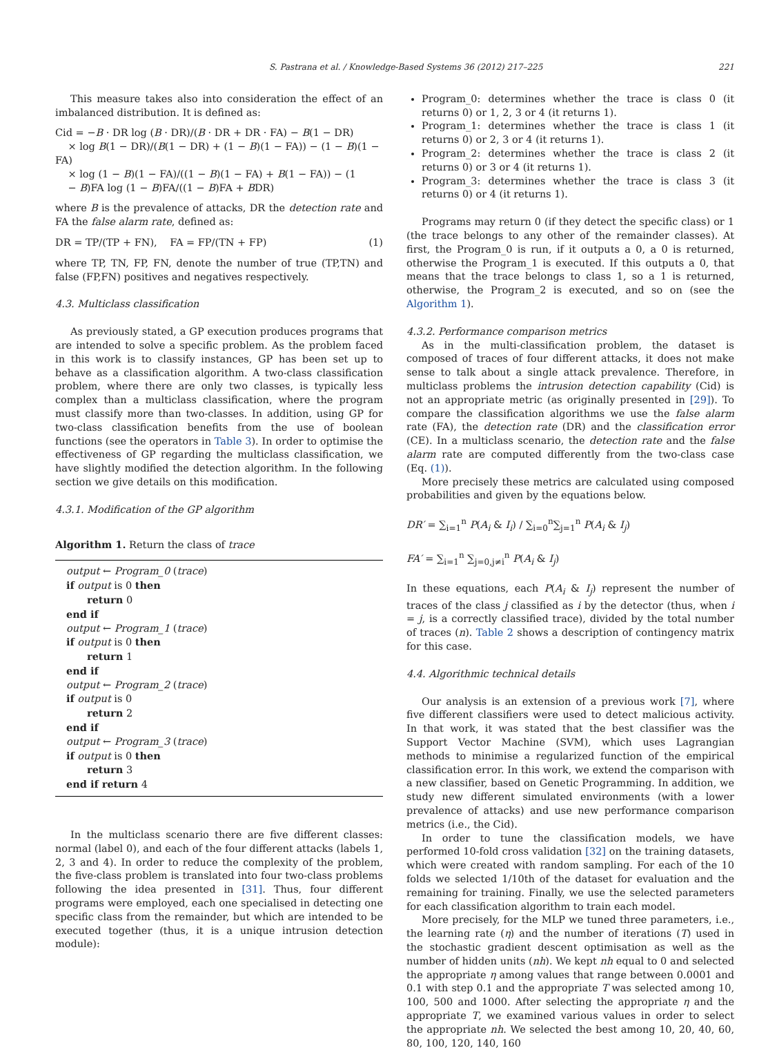S. Pastrana et al. / Knowledge-Based Systems 36 (2012) 217–225 221
This measure takes also into consideration the effect of an imbalanced distribution. It is defined as:
Cid = −B · DR log (B · DR)/(B · DR + DR · FA) − B(1 − DR)
× log B(1 − DR)/(B(1 − DR) + (1 − B)(1 − FA)) − (1 − B)(1 − FA)
× log (1 − B)(1 − FA)/((1 − B)(1 − FA) + B(1 − FA)) − (1
− B)FA log (1 − B)FA/((1 − B)FA + BDR)
where B is the prevalence of attacks, DR the detection rate and FA the false alarm rate, defined as:
DR = TP/(TP + FN), FA = FP/(TN + FP) (1)
where TP, TN, FP, FN, denote the number of true (TP,TN) and false (FP,FN) positives and negatives respectively.
4.3. Multiclass classification
As previously stated, a GP execution produces programs that are intended to solve a specific problem. As the problem faced in this work is to classify instances, GP has been set up to behave as a classification algorithm. A two-class classification problem, where there are only two classes, is typically less complex than a multiclass classification, where the program must classify more than two-classes. In addition, using GP for two-class classification benefits from the use of boolean functions (see the operators in Table 3). In order to optimise the effectiveness of GP regarding the multiclass classification, we have slightly modified the detection algorithm. In the following section we give details on this modification.
4.3.1. Modification of the GP algorithm
Algorithm 1. Return the class of trace
output ← Program_0 (trace)
if output is 0 then
return 0
end if
output ← Program_1 (trace)
if output is 0 then
return 1
end if
output ← Program_2 (trace)
if output is 0
return 2
end if
output ← Program_3 (trace)
if output is 0 then
return 3
end if return 4
In the multiclass scenario there are five different classes: normal (label 0), and each of the four different attacks (labels 1, 2, 3 and 4). In order to reduce the complexity of the problem, the five-class problem is translated into four two-class problems following the idea presented in [31]. Thus, four different programs were employed, each one specialised in detecting one specific class from the remainder, but which are intended to be executed together (thus, it is a unique intrusion detection module):
Program_0: determines whether the trace is class 0 (it returns 0) or 1, 2, 3 or 4 (it returns 1).
Program_1: determines whether the trace is class 1 (it returns 0) or 2, 3 or 4 (it returns 1).
Program_2: determines whether the trace is class 2 (it returns 0) or 3 or 4 (it returns 1).
Program_3: determines whether the trace is class 3 (it returns 0) or 4 (it returns 1).
Programs may return 0 (if they detect the specific class) or 1 (the trace belongs to any other of the remainder classes). At first, the Program_0 is run, if it outputs a 0, a 0 is returned, otherwise the Program_1 is executed. If this outputs a 0, that means that the trace belongs to class 1, so a 1 is returned, otherwise, the Program_2 is executed, and so on (see the Algorithm 1).
4.3.2. Performance comparison metrics
As in the multi-classification problem, the dataset is composed of traces of four different attacks, it does not make sense to talk about a single attack prevalence. Therefore, in multiclass problems the intrusion detection capability (Cid) is not an appropriate metric (as originally presented in [29]). To compare the classification algorithms we use the false alarm rate (FA), the detection rate (DR) and the classification error (CE). In a multiclass scenario, the detection rate and the false alarm rate are computed differently from the two-class case (Eq. (1)).
More precisely these metrics are calculated using composed probabilities and given by the equations below.
DR′ = ∑<sub>i=1</sub><sup>n</sup> P(A<sub>i</sub> & I<sub>i</sub>) / ∑<sub>i=0</sub><sup>n</sup>∑<sub>j=1</sub><sup>n</sup> P(A<sub>i</sub> & I<sub>j</sub>)
FA′ = ∑<sub>i=1</sub><sup>n</sup> ∑<sub>j=0,j≠i</sub><sup>n</sup> P(A<sub>i</sub> & I<sub>j</sub>)
In these equations, each P(A<sub>i</sub> & I<sub>j</sub>) represent the number of traces of the class j classified as i by the detector (thus, when i = j, is a correctly classified trace), divided by the total number of traces (n). Table 2 shows a description of contingency matrix for this case.
4.4. Algorithmic technical details
Our analysis is an extension of a previous work [7], where five different classifiers were used to detect malicious activity. In that work, it was stated that the best classifier was the Support Vector Machine (SVM), which uses Lagrangian methods to minimise a regularized function of the empirical classification error. In this work, we extend the comparison with a new classifier, based on Genetic Programming. In addition, we study new different simulated environments (with a lower prevalence of attacks) and use new performance comparison metrics (i.e., the Cid).
In order to tune the classification models, we have performed 10-fold cross validation [32] on the training datasets, which were created with random sampling. For each of the 10 folds we selected 1/10th of the dataset for evaluation and the remaining for training. Finally, we use the selected parameters for each classification algorithm to train each model.
More precisely, for the MLP we tuned three parameters, i.e., the learning rate (η) and the number of iterations (T) used in the stochastic gradient descent optimisation as well as the number of hidden units (nh). We kept nh equal to 0 and selected the appropriate η among values that range between 0.0001 and 0.1 with step 0.1 and the appropriate T was selected among 10, 100, 500 and 1000. After selecting the appropriate η and the appropriate T, we examined various values in order to select the appropriate nh. We selected the best among 10, 20, 40, 60, 80, 100, 120, 140, 160